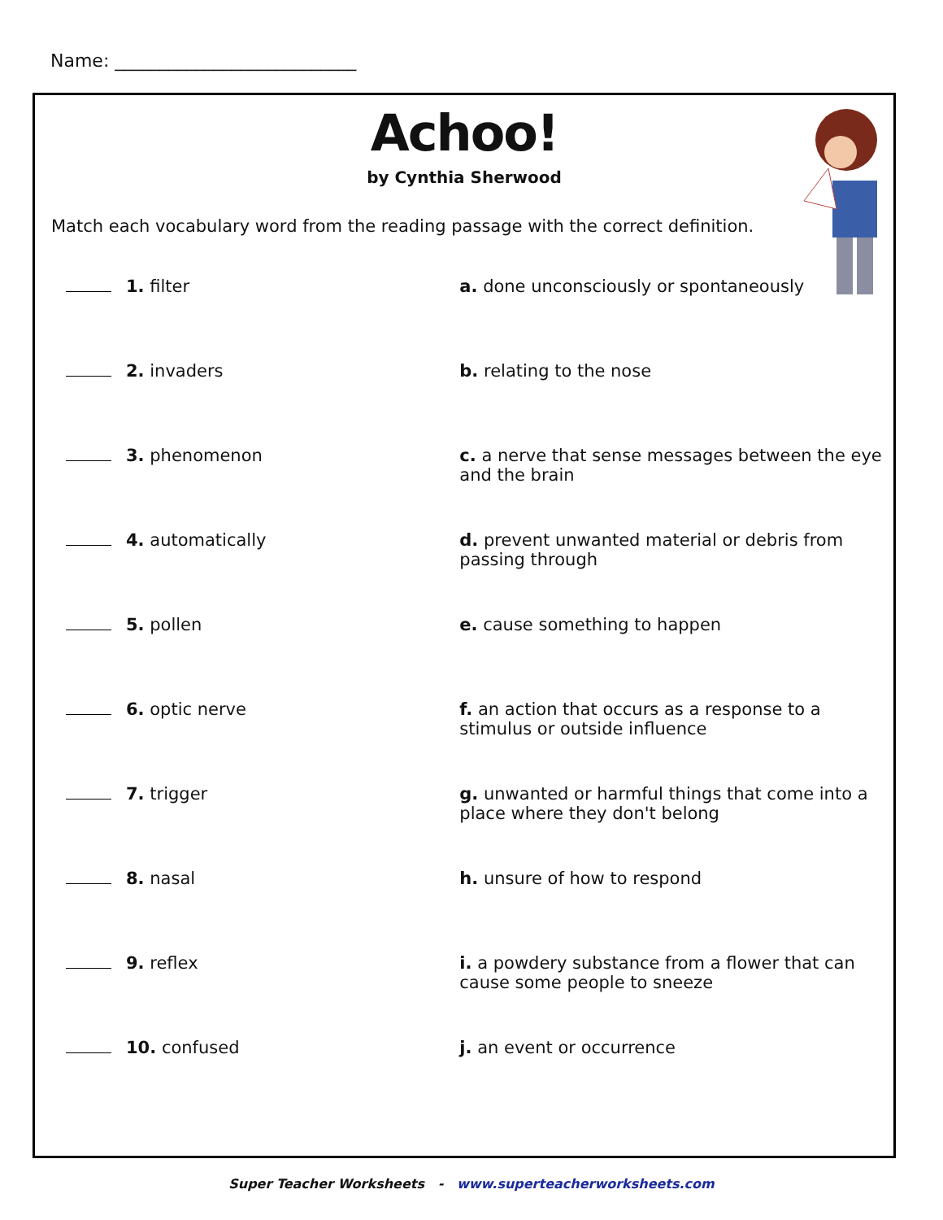Name: ___________________________
Achoo!
by Cynthia Sherwood
Match each vocabulary word from the reading passage with the correct definition.
1. filter a. done unconsciously or spontaneously
2. invaders b. relating to the nose
3. phenomenon c. a nerve that sense messages between the eye and the brain
4. automatically d. prevent unwanted material or debris from passing through
5. pollen e. cause something to happen
6. optic nerve f. an action that occurs as a response to a stimulus or outside influence
7. trigger g. unwanted or harmful things that come into a place where they don't belong
8. nasal h. unsure of how to respond
9. reflex i. a powdery substance from a flower that can cause some people to sneeze
10. confused j. an event or occurrence
Super Teacher Worksheets - www.superteacherworksheets.com